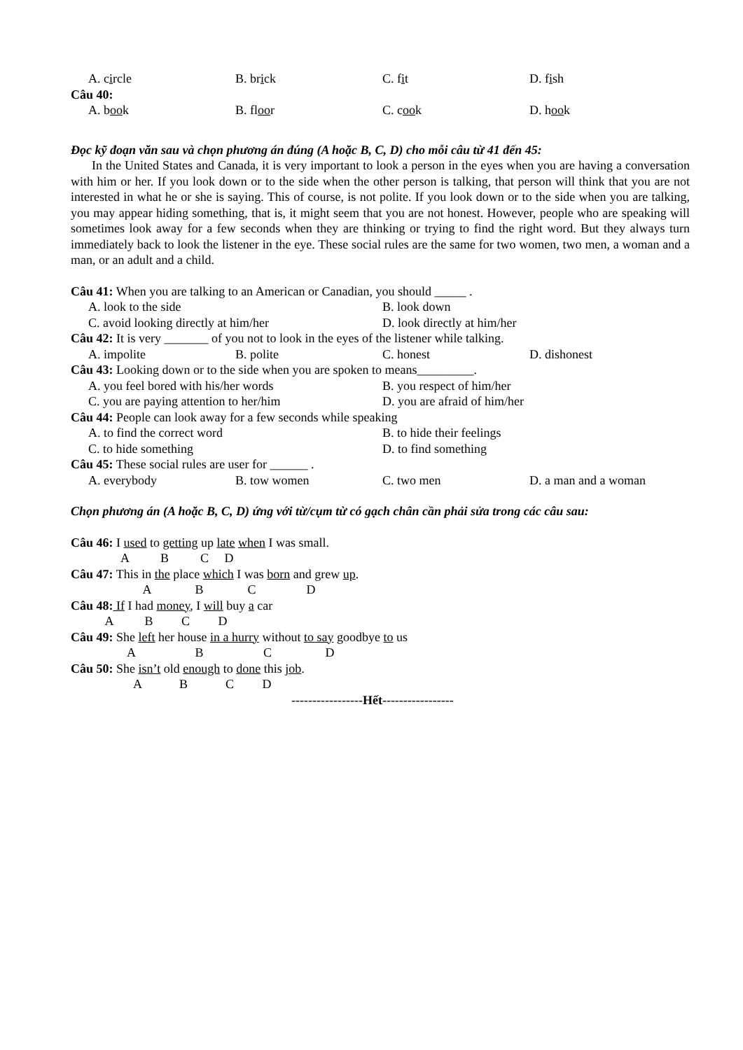A. circle B. brick C. fit D. fish
Câu 40:
A. book B. floor C. cook D. hook
Đọc kỹ đoạn văn sau và chọn phương án đúng (A hoặc B, C, D) cho mỗi câu từ 41 đến 45:
In the United States and Canada, it is very important to look a person in the eyes when you are having a conversation with him or her. If you look down or to the side when the other person is talking, that person will think that you are not interested in what he or she is saying. This of course, is not polite. If you look down or to the side when you are talking, you may appear hiding something, that is, it might seem that you are not honest. However, people who are speaking will sometimes look away for a few seconds when they are thinking or trying to find the right word. But they always turn immediately back to look the listener in the eye. These social rules are the same for two women, two men, a woman and a man, or an adult and a child.
Câu 41: When you are talking to an American or Canadian, you should _____ .
A. look to the side B. look down
C. avoid looking directly at him/her D. look directly at him/her
Câu 42: It is very _______ of you not to look in the eyes of the listener while talking.
A. impolite B. polite C. honest D. dishonest
Câu 43: Looking down or to the side when you are spoken to means_________.
A. you feel bored with his/her words B. you respect of him/her
C. you are paying attention to her/him D. you are afraid of him/her
Câu 44: People can look away for a few seconds while speaking
A. to find the correct word B. to hide their feelings
C. to hide something D. to find something
Câu 45: These social rules are user for ______ .
A. everybody B. tow women C. two men D. a man and a woman
Chọn phương án (A hoặc B, C, D) ứng với từ/cụm từ có gạch chân cần phải sửa trong các câu sau:
Câu 46: I used to getting up late when I was small.
A B C D
Câu 47: This in the place which I was born and grew up.
A B C D
Câu 48: If I had money, I will buy a car
A B C D
Câu 49: She left her house in a hurry without to say goodbye to us
A B C D
Câu 50: She isn’t old enough to done this job.
A B C D
-----------------Hết-----------------